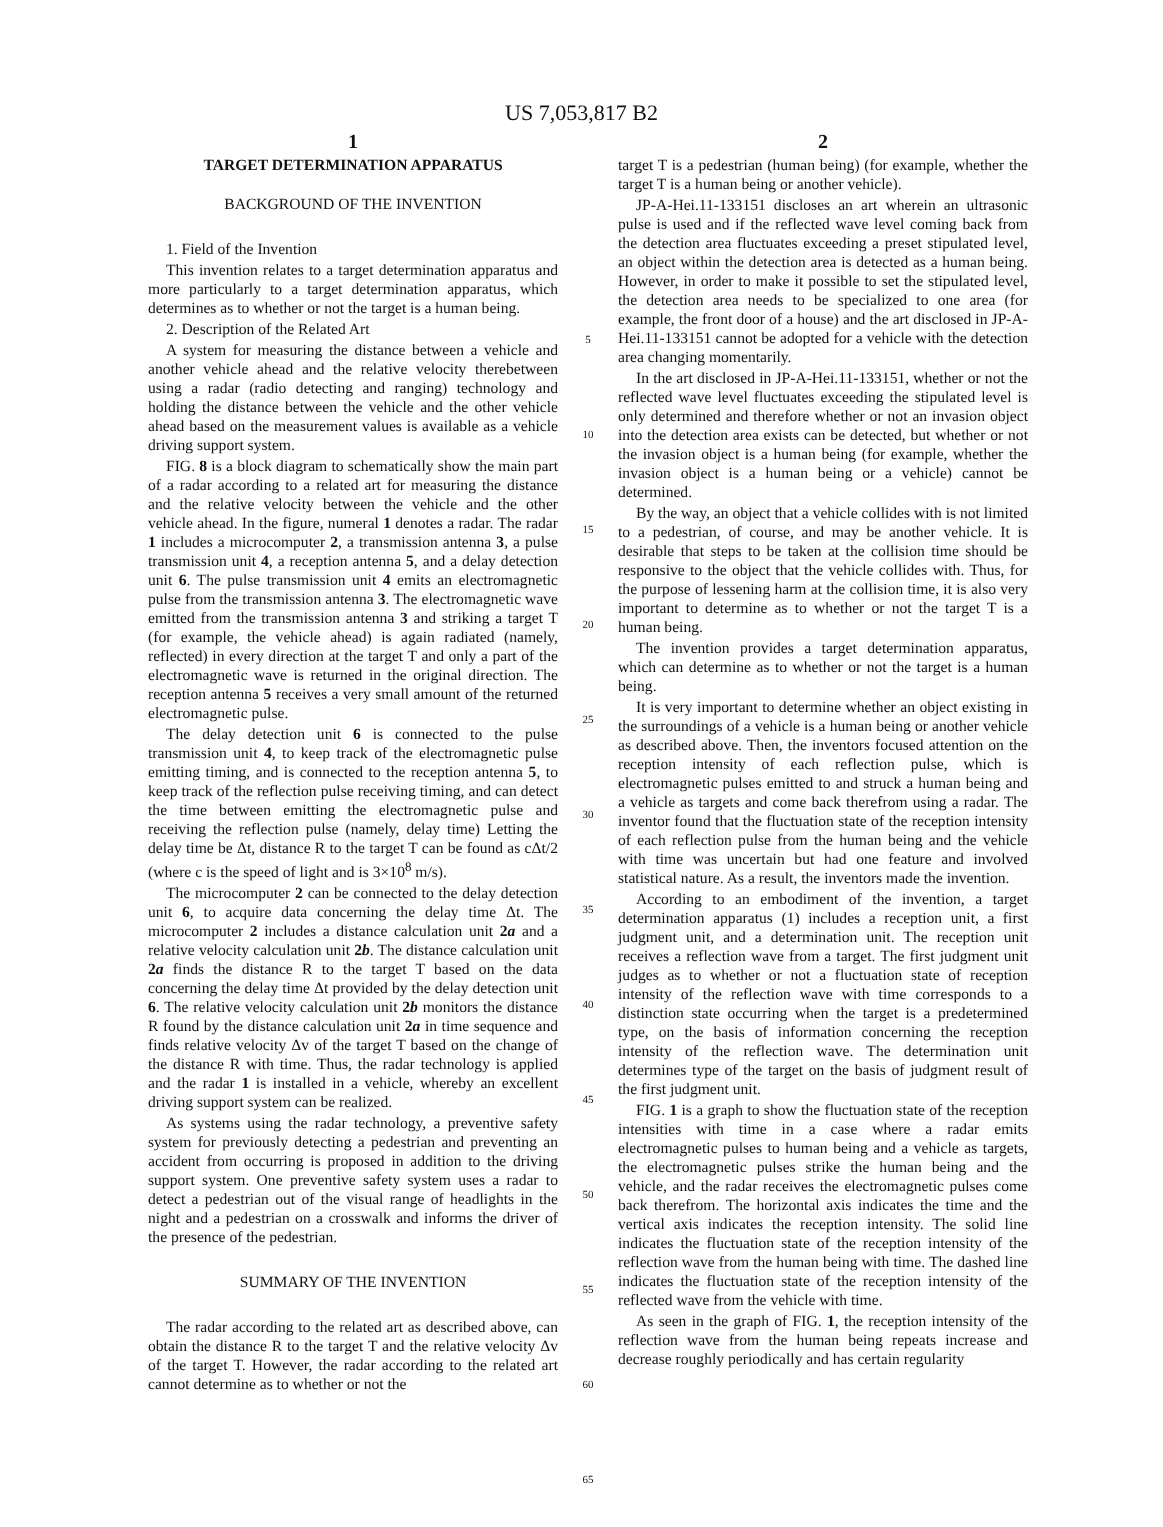US 7,053,817 B2
1
TARGET DETERMINATION APPARATUS
BACKGROUND OF THE INVENTION
1. Field of the Invention
This invention relates to a target determination apparatus and more particularly to a target determination apparatus, which determines as to whether or not the target is a human being.
2. Description of the Related Art
A system for measuring the distance between a vehicle and another vehicle ahead and the relative velocity therebetween using a radar (radio detecting and ranging) technology and holding the distance between the vehicle and the other vehicle ahead based on the measurement values is available as a vehicle driving support system.
FIG. 8 is a block diagram to schematically show the main part of a radar according to a related art for measuring the distance and the relative velocity between the vehicle and the other vehicle ahead. In the figure, numeral 1 denotes a radar. The radar 1 includes a microcomputer 2, a transmission antenna 3, a pulse transmission unit 4, a reception antenna 5, and a delay detection unit 6. The pulse transmission unit 4 emits an electromagnetic pulse from the transmission antenna 3. The electromagnetic wave emitted from the transmission antenna 3 and striking a target T (for example, the vehicle ahead) is again radiated (namely, reflected) in every direction at the target T and only a part of the electromagnetic wave is returned in the original direction. The reception antenna 5 receives a very small amount of the returned electromagnetic pulse.
The delay detection unit 6 is connected to the pulse transmission unit 4, to keep track of the electromagnetic pulse emitting timing, and is connected to the reception antenna 5, to keep track of the reflection pulse receiving timing, and can detect the time between emitting the electromagnetic pulse and receiving the reflection pulse (namely, delay time) Letting the delay time be Δt, distance R to the target T can be found as cΔt/2 (where c is the speed of light and is 3×10<sup>8</sup> m/s).
The microcomputer 2 can be connected to the delay detection unit 6, to acquire data concerning the delay time Δt. The microcomputer 2 includes a distance calculation unit 2a and a relative velocity calculation unit 2b. The distance calculation unit 2a finds the distance R to the target T based on the data concerning the delay time Δt provided by the delay detection unit 6. The relative velocity calculation unit 2b monitors the distance R found by the distance calculation unit 2a in time sequence and finds relative velocity Δv of the target T based on the change of the distance R with time. Thus, the radar technology is applied and the radar 1 is installed in a vehicle, whereby an excellent driving support system can be realized.
As systems using the radar technology, a preventive safety system for previously detecting a pedestrian and preventing an accident from occurring is proposed in addition to the driving support system. One preventive safety system uses a radar to detect a pedestrian out of the visual range of headlights in the night and a pedestrian on a crosswalk and informs the driver of the presence of the pedestrian.
SUMMARY OF THE INVENTION
The radar according to the related art as described above, can obtain the distance R to the target T and the relative velocity Δv of the target T. However, the radar according to the related art cannot determine as to whether or not the
5
10
15
20
25
30
35
40
45
50
55
60
65
2
target T is a pedestrian (human being) (for example, whether the target T is a human being or another vehicle).
JP-A-Hei.11-133151 discloses an art wherein an ultrasonic pulse is used and if the reflected wave level coming back from the detection area fluctuates exceeding a preset stipulated level, an object within the detection area is detected as a human being. However, in order to make it possible to set the stipulated level, the detection area needs to be specialized to one area (for example, the front door of a house) and the art disclosed in JP-A-Hei.11-133151 cannot be adopted for a vehicle with the detection area changing momentarily.
In the art disclosed in JP-A-Hei.11-133151, whether or not the reflected wave level fluctuates exceeding the stipulated level is only determined and therefore whether or not an invasion object into the detection area exists can be detected, but whether or not the invasion object is a human being (for example, whether the invasion object is a human being or a vehicle) cannot be determined.
By the way, an object that a vehicle collides with is not limited to a pedestrian, of course, and may be another vehicle. It is desirable that steps to be taken at the collision time should be responsive to the object that the vehicle collides with. Thus, for the purpose of lessening harm at the collision time, it is also very important to determine as to whether or not the target T is a human being.
The invention provides a target determination apparatus, which can determine as to whether or not the target is a human being.
It is very important to determine whether an object existing in the surroundings of a vehicle is a human being or another vehicle as described above. Then, the inventors focused attention on the reception intensity of each reflection pulse, which is electromagnetic pulses emitted to and struck a human being and a vehicle as targets and come back therefrom using a radar. The inventor found that the fluctuation state of the reception intensity of each reflection pulse from the human being and the vehicle with time was uncertain but had one feature and involved statistical nature. As a result, the inventors made the invention.
According to an embodiment of the invention, a target determination apparatus (1) includes a reception unit, a first judgment unit, and a determination unit. The reception unit receives a reflection wave from a target. The first judgment unit judges as to whether or not a fluctuation state of reception intensity of the reflection wave with time corresponds to a distinction state occurring when the target is a predetermined type, on the basis of information concerning the reception intensity of the reflection wave. The determination unit determines type of the target on the basis of judgment result of the first judgment unit.
FIG. 1 is a graph to show the fluctuation state of the reception intensities with time in a case where a radar emits electromagnetic pulses to human being and a vehicle as targets, the electromagnetic pulses strike the human being and the vehicle, and the radar receives the electromagnetic pulses come back therefrom. The horizontal axis indicates the time and the vertical axis indicates the reception intensity. The solid line indicates the fluctuation state of the reception intensity of the reflection wave from the human being with time. The dashed line indicates the fluctuation state of the reception intensity of the reflected wave from the vehicle with time.
As seen in the graph of FIG. 1, the reception intensity of the reflection wave from the human being repeats increase and decrease roughly periodically and has certain regularity